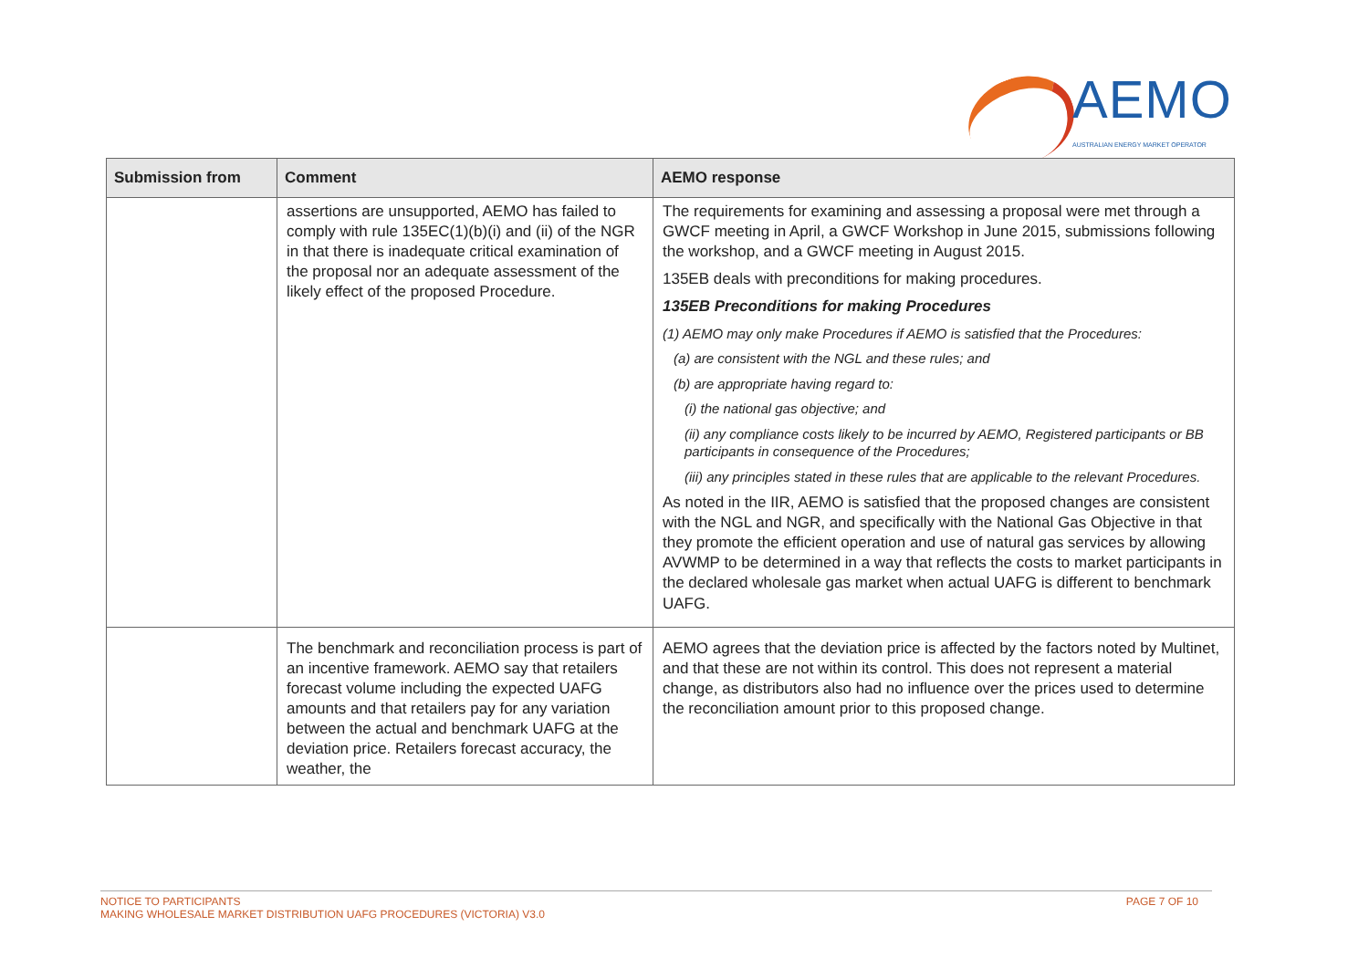AEMO
AUSTRALIAN ENERGY MARKET OPERATOR
| Submission from | Comment | AEMO response |
| --- | --- | --- |
| | assertions are unsupported, AEMO has failed to comply with rule 135EC(1)(b)(i) and (ii) of the NGR in that there is inadequate critical examination of the proposal nor an adequate assessment of the likely effect of the proposed Procedure. | The requirements for examining and assessing a proposal were met through a GWCF meeting in April, a GWCF Workshop in June 2015, submissions following the workshop, and a GWCF meeting in August 2015. 135EB deals with preconditions for making procedures. 135EB Preconditions for making Procedures (1) AEMO may only make Procedures if AEMO is satisfied that the Procedures: (a) are consistent with the NGL and these rules; and (b) are appropriate having regard to: (i) the national gas objective; and (ii) any compliance costs likely to be incurred by AEMO, Registered participants or BB participants in consequence of the Procedures; (iii) any principles stated in these rules that are applicable to the relevant Procedures. As noted in the IIR, AEMO is satisfied that the proposed changes are consistent with the NGL and NGR, and specifically with the National Gas Objective in that they promote the efficient operation and use of natural gas services by allowing AVWMP to be determined in a way that reflects the costs to market participants in the declared wholesale gas market when actual UAFG is different to benchmark UAFG. |
| | The benchmark and reconciliation process is part of an incentive framework. AEMO say that retailers forecast volume including the expected UAFG amounts and that retailers pay for any variation between the actual and benchmark UAFG at the deviation price. Retailers forecast accuracy, the weather, the | AEMO agrees that the deviation price is affected by the factors noted by Multinet, and that these are not within its control. This does not represent a material change, as distributors also had no influence over the prices used to determine the reconciliation amount prior to this proposed change. |
PAGE 7 OF 10 NOTICE TO PARTICIPANTS
MAKING WHOLESALE MARKET DISTRIBUTION UAFG PROCEDURES (VICTORIA) V3.0